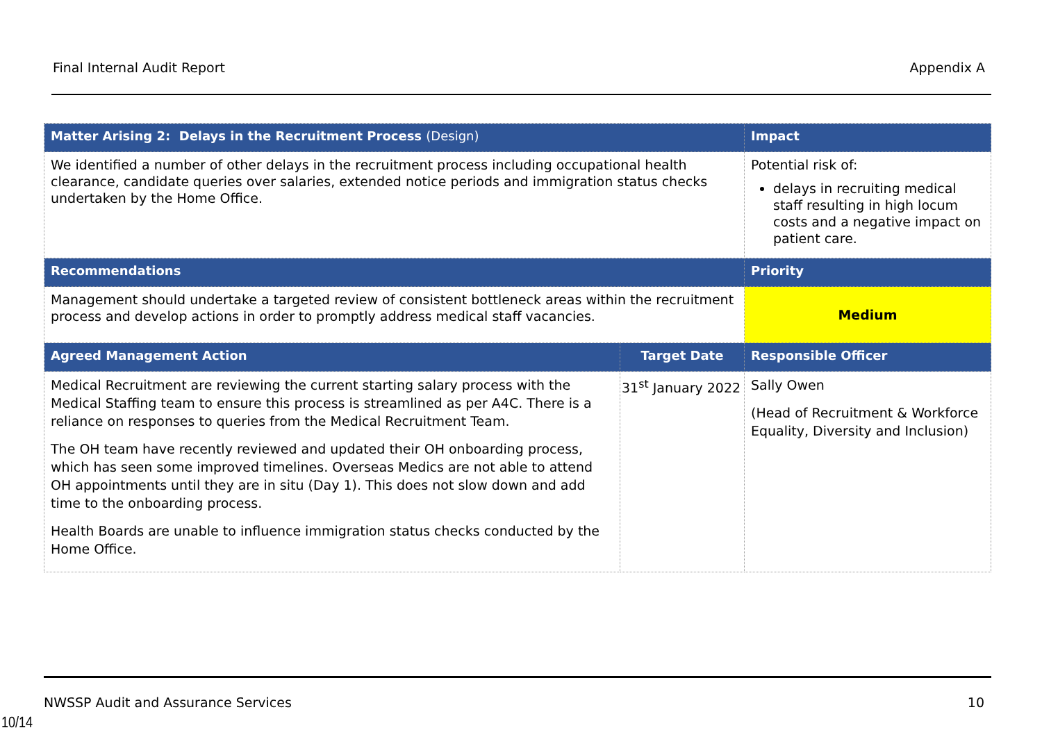Final Internal Audit Report Appendix A
| Matter Arising 2: Delays in the Recruitment Process (Design) | | Impact |
| --- | --- | --- |
| We identified a number of other delays in the recruitment process including occupational health clearance, candidate queries over salaries, extended notice periods and immigration status checks undertaken by the Home Office. | | Potential risk of: delays in recruiting medical staff resulting in high locum costs and a negative impact on patient care. |
| Recommendations | | Priority |
| Management should undertake a targeted review of consistent bottleneck areas within the recruitment process and develop actions in order to promptly address medical staff vacancies. | | Medium |
| Agreed Management Action | Target Date | Responsible Officer |
| Medical Recruitment are reviewing the current starting salary process with the Medical Staffing team to ensure this process is streamlined as per A4C. There is a reliance on responses to queries from the Medical Recruitment Team. The OH team have recently reviewed and updated their OH onboarding process, which has seen some improved timelines. Overseas Medics are not able to attend OH appointments until they are in situ (Day 1). This does not slow down and add time to the onboarding process. Health Boards are unable to influence immigration status checks conducted by the Home Office. | 31<sup>st</sup> January 2022 | Sally Owen (Head of Recruitment & Workforce Equality, Diversity and Inclusion) |
NWSSP Audit and Assurance Services 10
10/14